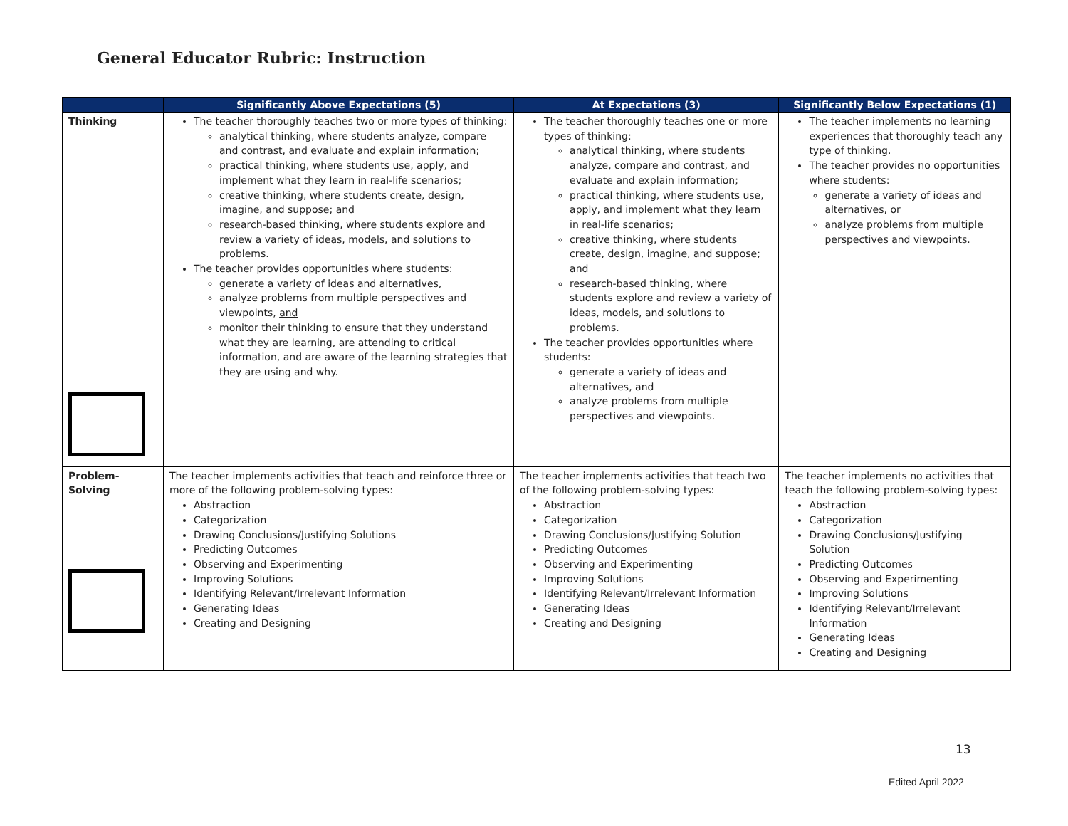General Educator Rubric: Instruction
| | Significantly Above Expectations (5) | At Expectations (3) | Significantly Below Expectations (1) |
| --- | --- | --- | --- |
| Thinking | The teacher thoroughly teaches two or more types of thinking: analytical thinking, where students analyze, compare and contrast, and evaluate and explain information; practical thinking, where students use, apply, and implement what they learn in real-life scenarios; creative thinking, where students create, design, imagine, and suppose; and research-based thinking, where students explore and review a variety of ideas, models, and solutions to problems. The teacher provides opportunities where students: generate a variety of ideas and alternatives, analyze problems from multiple perspectives and viewpoints, and monitor their thinking to ensure that they understand what they are learning, are attending to critical information, and are aware of the learning strategies that they are using and why. | The teacher thoroughly teaches one or more types of thinking: analytical thinking, where students analyze, compare and contrast, and evaluate and explain information; practical thinking, where students use, apply, and implement what they learn in real-life scenarios; creative thinking, where students create, design, imagine, and suppose; and research-based thinking, where students explore and review a variety of ideas, models, and solutions to problems. The teacher provides opportunities where students: generate a variety of ideas and alternatives, and analyze problems from multiple perspectives and viewpoints. | The teacher implements no learning experiences that thoroughly teach any type of thinking. The teacher provides no opportunities where students: generate a variety of ideas and alternatives, or analyze problems from multiple perspectives and viewpoints. |
| Problem- Solving | The teacher implements activities that teach and reinforce three or more of the following problem-solving types: Abstraction Categorization Drawing Conclusions/Justifying Solutions Predicting Outcomes Observing and Experimenting Improving Solutions Identifying Relevant/Irrelevant Information Generating Ideas Creating and Designing | The teacher implements activities that teach two of the following problem-solving types: Abstraction Categorization Drawing Conclusions/Justifying Solution Predicting Outcomes Observing and Experimenting Improving Solutions Identifying Relevant/Irrelevant Information Generating Ideas Creating and Designing | The teacher implements no activities that teach the following problem-solving types: Abstraction Categorization Drawing Conclusions/Justifying Solution Predicting Outcomes Observing and Experimenting Improving Solutions Identifying Relevant/Irrelevant Information Generating Ideas Creating and Designing |
13
Edited April 2022